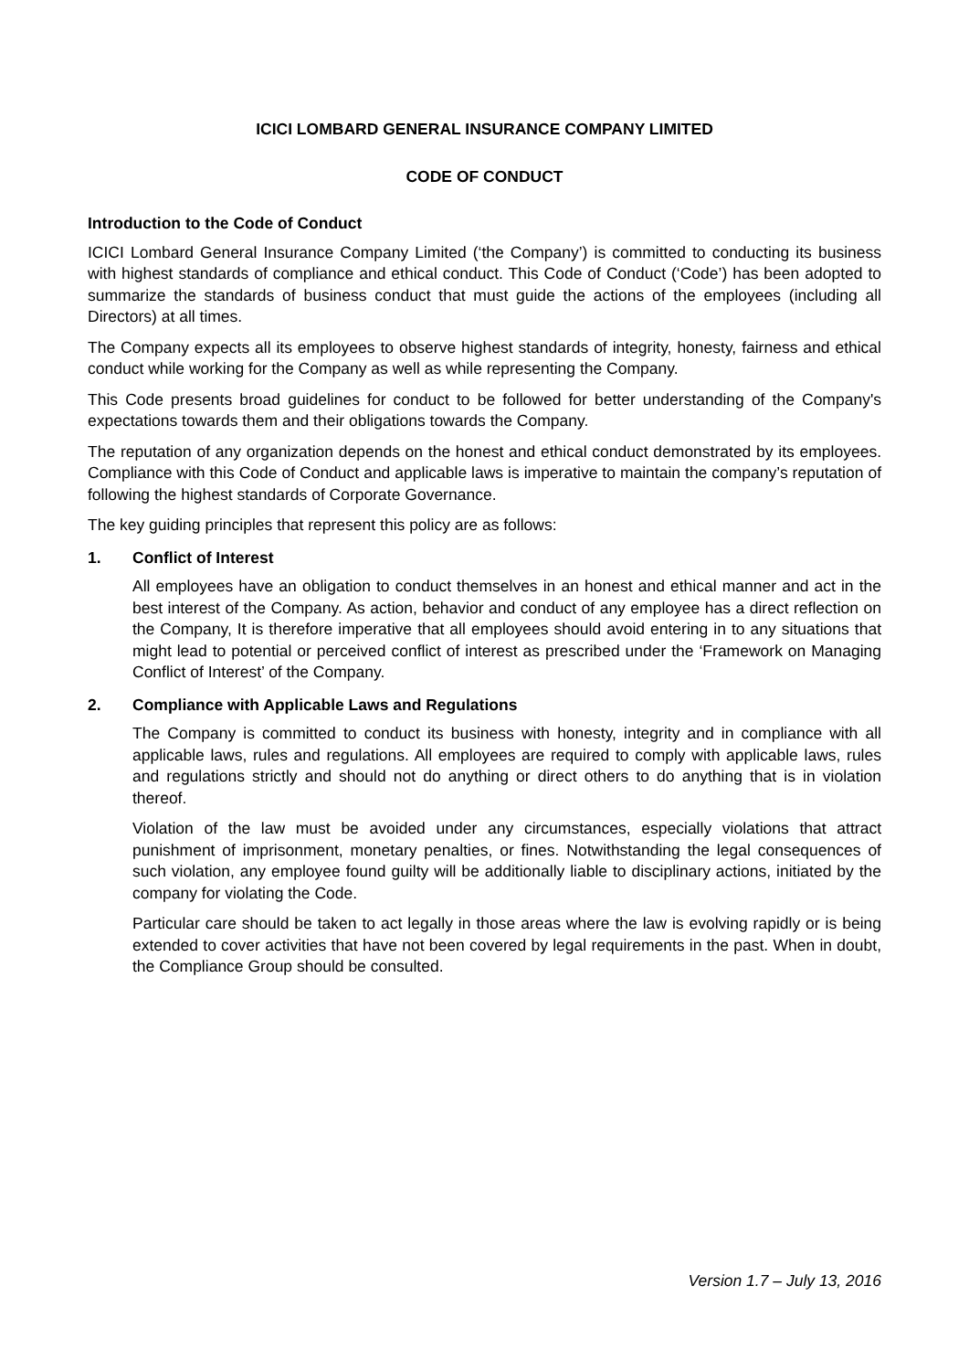ICICI LOMBARD GENERAL INSURANCE COMPANY LIMITED
CODE OF CONDUCT
Introduction to the Code of Conduct
ICICI Lombard General Insurance Company Limited (‘the Company’) is committed to conducting its business with highest standards of compliance and ethical conduct. This Code of Conduct (‘Code’) has been adopted to summarize the standards of business conduct that must guide the actions of the employees (including all Directors) at all times.
The Company expects all its employees to observe highest standards of integrity, honesty, fairness and ethical conduct while working for the Company as well as while representing the Company.
This Code presents broad guidelines for conduct to be followed for better understanding of the Company's expectations towards them and their obligations towards the Company.
The reputation of any organization depends on the honest and ethical conduct demonstrated by its employees. Compliance with this Code of Conduct and applicable laws is imperative to maintain the company’s reputation of following the highest standards of Corporate Governance.
The key guiding principles that represent this policy are as follows:
1. Conflict of Interest
All employees have an obligation to conduct themselves in an honest and ethical manner and act in the best interest of the Company. As action, behavior and conduct of any employee has a direct reflection on the Company, It is therefore imperative that all employees should avoid entering in to any situations that might lead to potential or perceived conflict of interest as prescribed under the ‘Framework on Managing Conflict of Interest’ of the Company.
2. Compliance with Applicable Laws and Regulations
The Company is committed to conduct its business with honesty, integrity and in compliance with all applicable laws, rules and regulations. All employees are required to comply with applicable laws, rules and regulations strictly and should not do anything or direct others to do anything that is in violation thereof.
Violation of the law must be avoided under any circumstances, especially violations that attract punishment of imprisonment, monetary penalties, or fines. Notwithstanding the legal consequences of such violation, any employee found guilty will be additionally liable to disciplinary actions, initiated by the company for violating the Code.
Particular care should be taken to act legally in those areas where the law is evolving rapidly or is being extended to cover activities that have not been covered by legal requirements in the past. When in doubt, the Compliance Group should be consulted.
Version 1.7 – July 13, 2016